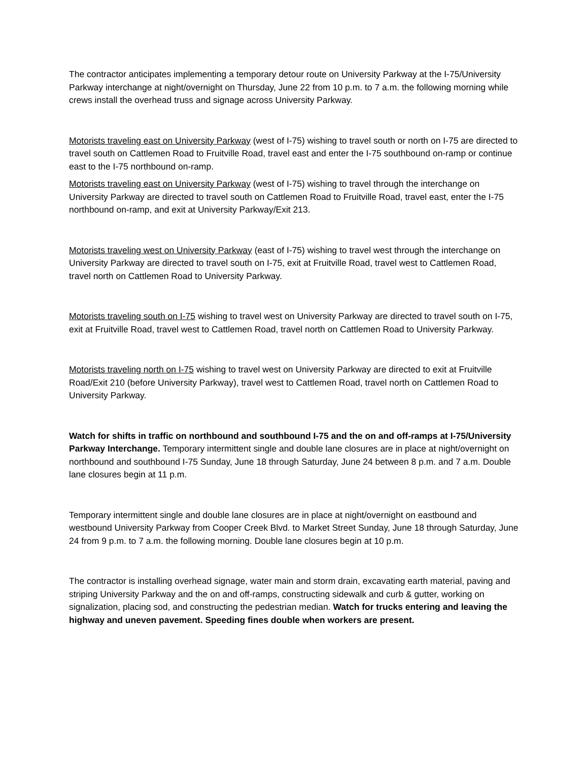The contractor anticipates implementing a temporary detour route on University Parkway at the I-75/University Parkway interchange at night/overnight on Thursday, June 22 from 10 p.m. to 7 a.m. the following morning while crews install the overhead truss and signage across University Parkway.
Motorists traveling east on University Parkway (west of I-75) wishing to travel south or north on I-75 are directed to travel south on Cattlemen Road to Fruitville Road, travel east and enter the I-75 southbound on-ramp or continue east to the I-75 northbound on-ramp.
Motorists traveling east on University Parkway (west of I-75) wishing to travel through the interchange on University Parkway are directed to travel south on Cattlemen Road to Fruitville Road, travel east, enter the I-75 northbound on-ramp, and exit at University Parkway/Exit 213.
Motorists traveling west on University Parkway (east of I-75) wishing to travel west through the interchange on University Parkway are directed to travel south on I-75, exit at Fruitville Road, travel west to Cattlemen Road, travel north on Cattlemen Road to University Parkway.
Motorists traveling south on I-75 wishing to travel west on University Parkway are directed to travel south on I-75, exit at Fruitville Road, travel west to Cattlemen Road, travel north on Cattlemen Road to University Parkway.
Motorists traveling north on I-75 wishing to travel west on University Parkway are directed to exit at Fruitville Road/Exit 210 (before University Parkway), travel west to Cattlemen Road, travel north on Cattlemen Road to University Parkway.
Watch for shifts in traffic on northbound and southbound I-75 and the on and off-ramps at I-75/University Parkway Interchange. Temporary intermittent single and double lane closures are in place at night/overnight on northbound and southbound I-75 Sunday, June 18 through Saturday, June 24 between 8 p.m. and 7 a.m. Double lane closures begin at 11 p.m.
Temporary intermittent single and double lane closures are in place at night/overnight on eastbound and westbound University Parkway from Cooper Creek Blvd. to Market Street Sunday, June 18 through Saturday, June 24 from 9 p.m. to 7 a.m. the following morning. Double lane closures begin at 10 p.m.
The contractor is installing overhead signage, water main and storm drain, excavating earth material, paving and striping University Parkway and the on and off-ramps, constructing sidewalk and curb & gutter, working on signalization, placing sod, and constructing the pedestrian median. Watch for trucks entering and leaving the highway and uneven pavement. Speeding fines double when workers are present.